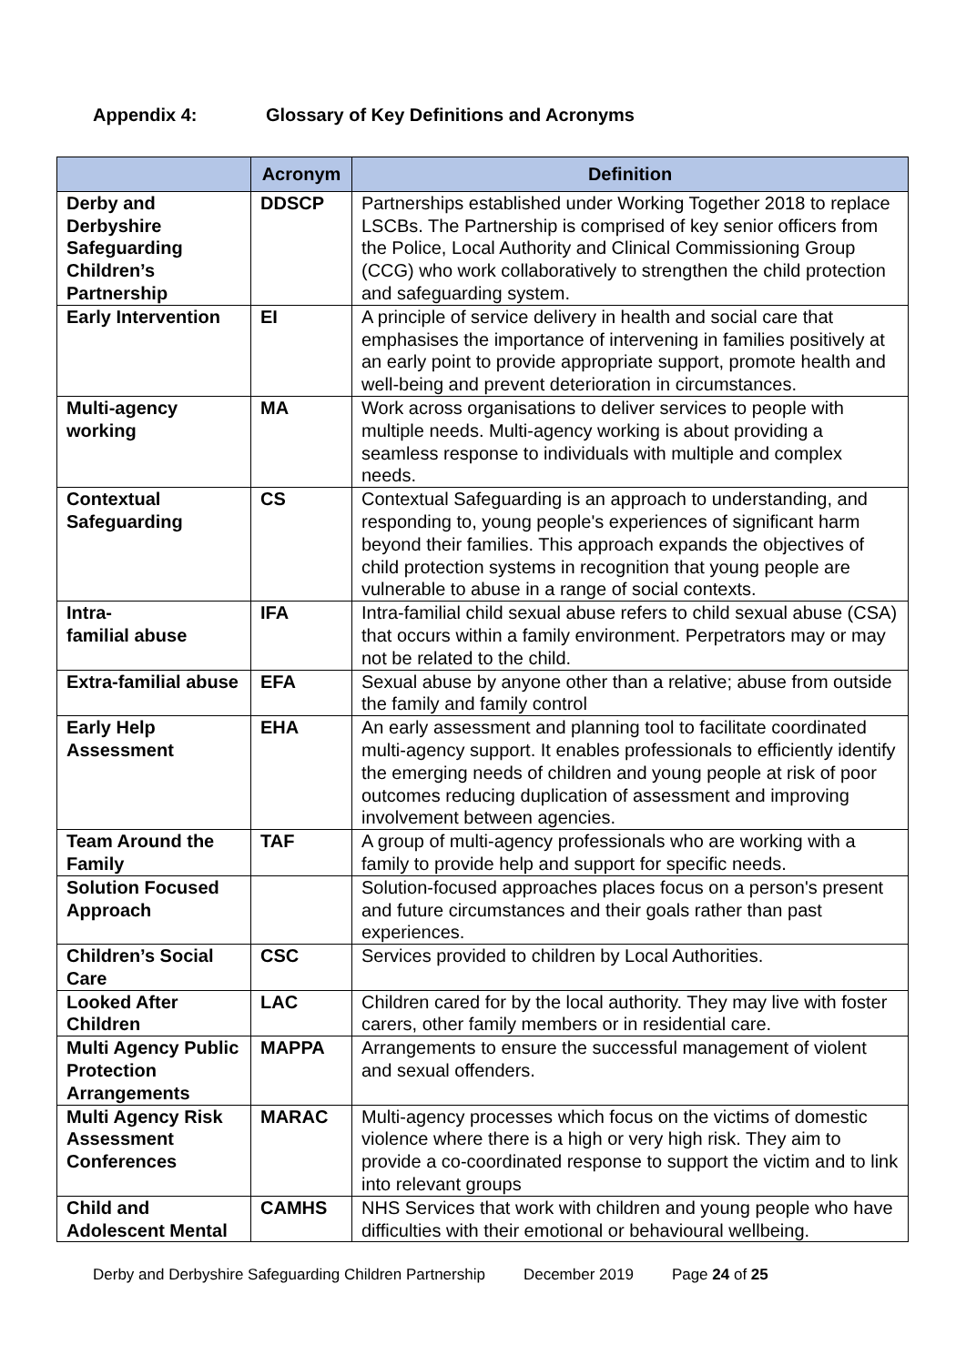Appendix 4: Glossary of Key Definitions and Acronyms
| | Acronym | Definition |
| --- | --- | --- |
| Derby and Derbyshire Safeguarding Children’s Partnership | DDSCP | Partnerships established under Working Together 2018 to replace LSCBs. The Partnership is comprised of key senior officers from the Police, Local Authority and Clinical Commissioning Group (CCG) who work collaboratively to strengthen the child protection and safeguarding system. |
| Early Intervention | EI | A principle of service delivery in health and social care that emphasises the importance of intervening in families positively at an early point to provide appropriate support, promote health and well-being and prevent deterioration in circumstances. |
| Multi-agency working | MA | Work across organisations to deliver services to people with multiple needs. Multi-agency working is about providing a seamless response to individuals with multiple and complex needs. |
| Contextual Safeguarding | CS | Contextual Safeguarding is an approach to understanding, and responding to, young people's experiences of significant harm beyond their families. This approach expands the objectives of child protection systems in recognition that young people are vulnerable to abuse in a range of social contexts. |
| Intra- familial abuse | IFA | Intra-familial child sexual abuse refers to child sexual abuse (CSA) that occurs within a family environment. Perpetrators may or may not be related to the child. |
| Extra-familial abuse | EFA | Sexual abuse by anyone other than a relative; abuse from outside the family and family control |
| Early Help Assessment | EHA | An early assessment and planning tool to facilitate coordinated multi-agency support. It enables professionals to efficiently identify the emerging needs of children and young people at risk of poor outcomes reducing duplication of assessment and improving involvement between agencies. |
| Team Around the Family | TAF | A group of multi-agency professionals who are working with a family to provide help and support for specific needs. |
| Solution Focused Approach | | Solution-focused approaches places focus on a person's present and future circumstances and their goals rather than past experiences. |
| Children’s Social Care | CSC | Services provided to children by Local Authorities. |
| Looked After Children | LAC | Children cared for by the local authority. They may live with foster carers, other family members or in residential care. |
| Multi Agency Public Protection Arrangements | MAPPA | Arrangements to ensure the successful management of violent and sexual offenders. |
| Multi Agency Risk Assessment Conferences | MARAC | Multi-agency processes which focus on the victims of domestic violence where there is a high or very high risk. They aim to provide a co-coordinated response to support the victim and to link into relevant groups |
| Child and Adolescent Mental | CAMHS | NHS Services that work with children and young people who have difficulties with their emotional or behavioural wellbeing. |
Derby and Derbyshire Safeguarding Children Partnership December 2019 Page 24 of 25